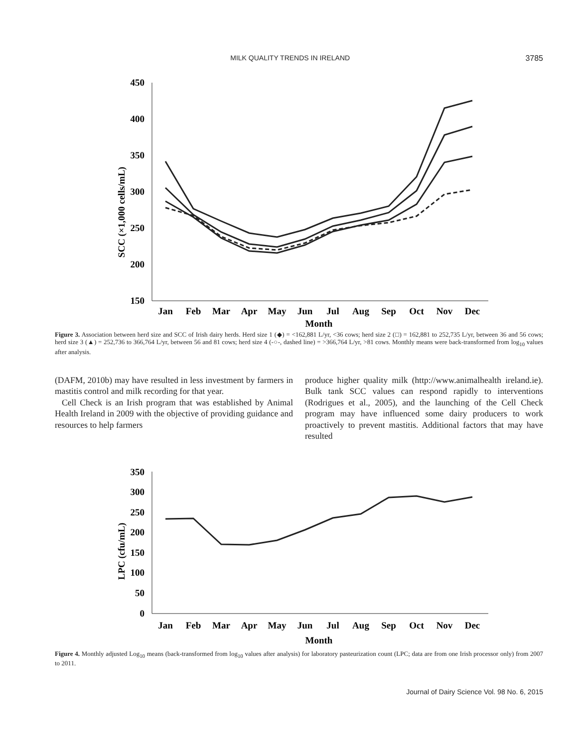MILK QUALITY TRENDS IN IRELAND 3785
SCC (×1,000 cells/mL)
450
400
350
300
250
200
150
Jan
Feb
Mar
Apr
May
Jun
Jul
Aug
Sep
Oct
Nov
Dec
Month
Figure 3. Association between herd size and SCC of Irish dairy herds. Herd size 1 (◆) = <162,881 L/yr, <36 cows; herd size 2 (□) = 162,881 to 252,735 L/yr, between 36 and 56 cows; herd size 3 (▲) = 252,736 to 366,764 L/yr, between 56 and 81 cows; herd size 4 (-○-, dashed line) = >366,764 L/yr, >81 cows. Monthly means were back-transformed from log<sub>10</sub> values after analysis.
(DAFM, 2010b) may have resulted in less investment by farmers in mastitis control and milk recording for that year.
Cell Check is an Irish program that was established by Animal Health Ireland in 2009 with the objective of providing guidance and resources to help farmers
produce higher quality milk (http://www.animalhealth ireland.ie). Bulk tank SCC values can respond rapidly to interventions (Rodrigues et al., 2005), and the launching of the Cell Check program may have influenced some dairy producers to work proactively to prevent mastitis. Additional factors that may have resulted
LPC (cfu/mL)
350
300
250
200
150
100
50
0
Jan
Feb
Mar
Apr
May
Jun
Jul
Aug
Sep
Oct
Nov
Dec
Month
Figure 4. Monthly adjusted Log<sub>10</sub> means (back-transformed from log<sub>10</sub> values after analysis) for laboratory pasteurization count (LPC; data are from one Irish processor only) from 2007 to 2011.
Journal of Dairy Science Vol. 98 No. 6, 2015